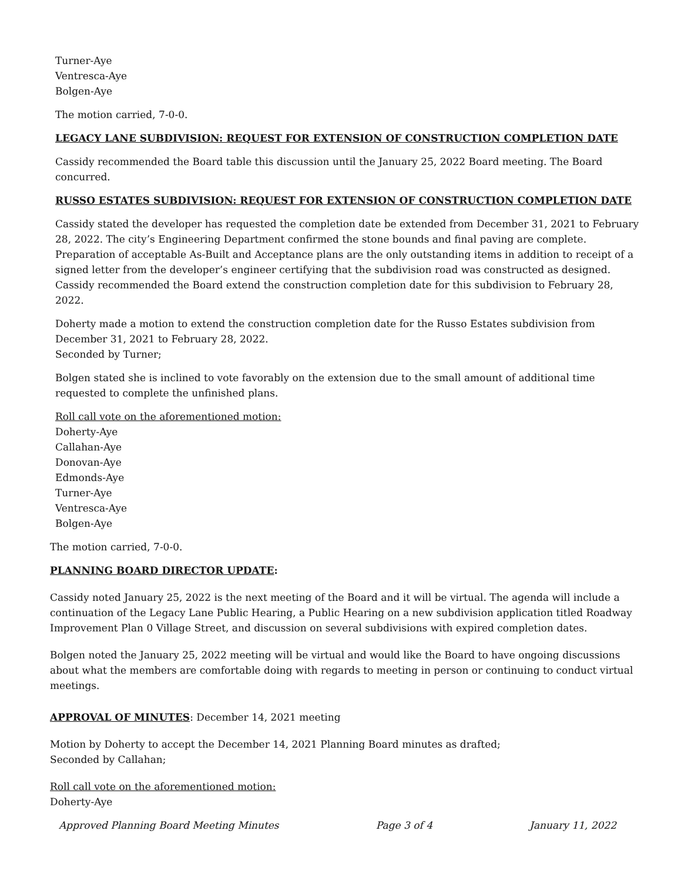Turner-Aye
Ventresca-Aye
Bolgen-Aye
The motion carried, 7-0-0.
LEGACY LANE SUBDIVISION: REQUEST FOR EXTENSION OF CONSTRUCTION COMPLETION DATE
Cassidy recommended the Board table this discussion until the January 25, 2022 Board meeting. The Board concurred.
RUSSO ESTATES SUBDIVISION: REQUEST FOR EXTENSION OF CONSTRUCTION COMPLETION DATE
Cassidy stated the developer has requested the completion date be extended from December 31, 2021 to February 28, 2022. The city’s Engineering Department confirmed the stone bounds and final paving are complete. Preparation of acceptable As-Built and Acceptance plans are the only outstanding items in addition to receipt of a signed letter from the developer’s engineer certifying that the subdivision road was constructed as designed. Cassidy recommended the Board extend the construction completion date for this subdivision to February 28, 2022.
Doherty made a motion to extend the construction completion date for the Russo Estates subdivision from December 31, 2021 to February 28, 2022.
Seconded by Turner;
Bolgen stated she is inclined to vote favorably on the extension due to the small amount of additional time requested to complete the unfinished plans.
Roll call vote on the aforementioned motion:
Doherty-Aye
Callahan-Aye
Donovan-Aye
Edmonds-Aye
Turner-Aye
Ventresca-Aye
Bolgen-Aye
The motion carried, 7-0-0.
PLANNING BOARD DIRECTOR UPDATE:
Cassidy noted January 25, 2022 is the next meeting of the Board and it will be virtual. The agenda will include a continuation of the Legacy Lane Public Hearing, a Public Hearing on a new subdivision application titled Roadway Improvement Plan 0 Village Street, and discussion on several subdivisions with expired completion dates.
Bolgen noted the January 25, 2022 meeting will be virtual and would like the Board to have ongoing discussions about what the members are comfortable doing with regards to meeting in person or continuing to conduct virtual meetings.
APPROVAL OF MINUTES: December 14, 2021 meeting
Motion by Doherty to accept the December 14, 2021 Planning Board minutes as drafted;
Seconded by Callahan;
Roll call vote on the aforementioned motion:
Doherty-Aye
Approved Planning Board Meeting Minutes Page 3 of 4 January 11, 2022